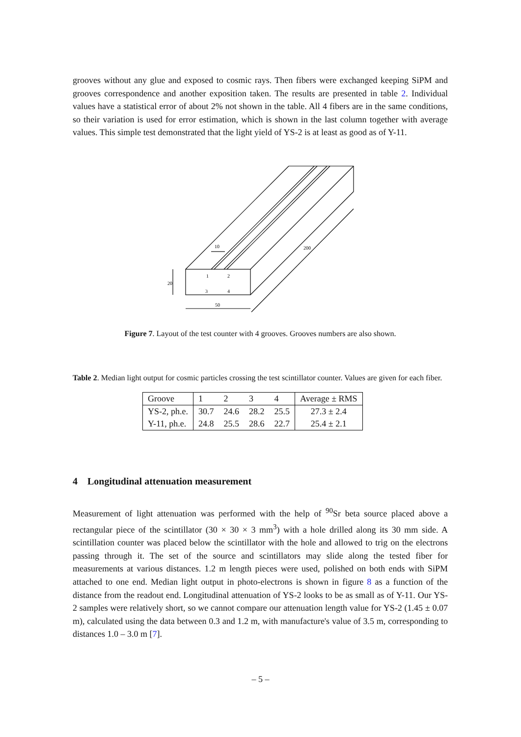grooves without any glue and exposed to cosmic rays. Then fibers were exchanged keeping SiPM and grooves correspondence and another exposition taken. The results are presented in table 2. Individual values have a statistical error of about 2% not shown in the table. All 4 fibers are in the same conditions, so their variation is used for error estimation, which is shown in the last column together with average values. This simple test demonstrated that the light yield of YS-2 is at least as good as of Y-11.
20
10
50
200
1
2
3
4
Figure 7. Layout of the test counter with 4 grooves. Grooves numbers are also shown.
Table 2. Median light output for cosmic particles crossing the test scintillator counter. Values are given for each fiber.
| Groove | 1 | 2 | 3 | 4 | Average ± RMS |
| YS-2, ph.e. | 30.7 | 24.6 | 28.2 | 25.5 | 27.3 ± 2.4 |
| Y-11, ph.e. | 24.8 | 25.5 | 28.6 | 22.7 | 25.4 ± 2.1 |
4 Longitudinal attenuation measurement
Measurement of light attenuation was performed with the help of <sup>90</sup>Sr beta source placed above a rectangular piece of the scintillator (30 × 30 × 3 mm<sup>3</sup>) with a hole drilled along its 30 mm side. A scintillation counter was placed below the scintillator with the hole and allowed to trig on the electrons passing through it. The set of the source and scintillators may slide along the tested fiber for measurements at various distances. 1.2 m length pieces were used, polished on both ends with SiPM attached to one end. Median light output in photo-electrons is shown in figure 8 as a function of the distance from the readout end. Longitudinal attenuation of YS-2 looks to be as small as of Y-11. Our YS-2 samples were relatively short, so we cannot compare our attenuation length value for YS-2 (1.45 ± 0.07 m), calculated using the data between 0.3 and 1.2 m, with manufacture's value of 3.5 m, corresponding to distances 1.0 – 3.0 m [7].
– 5 –